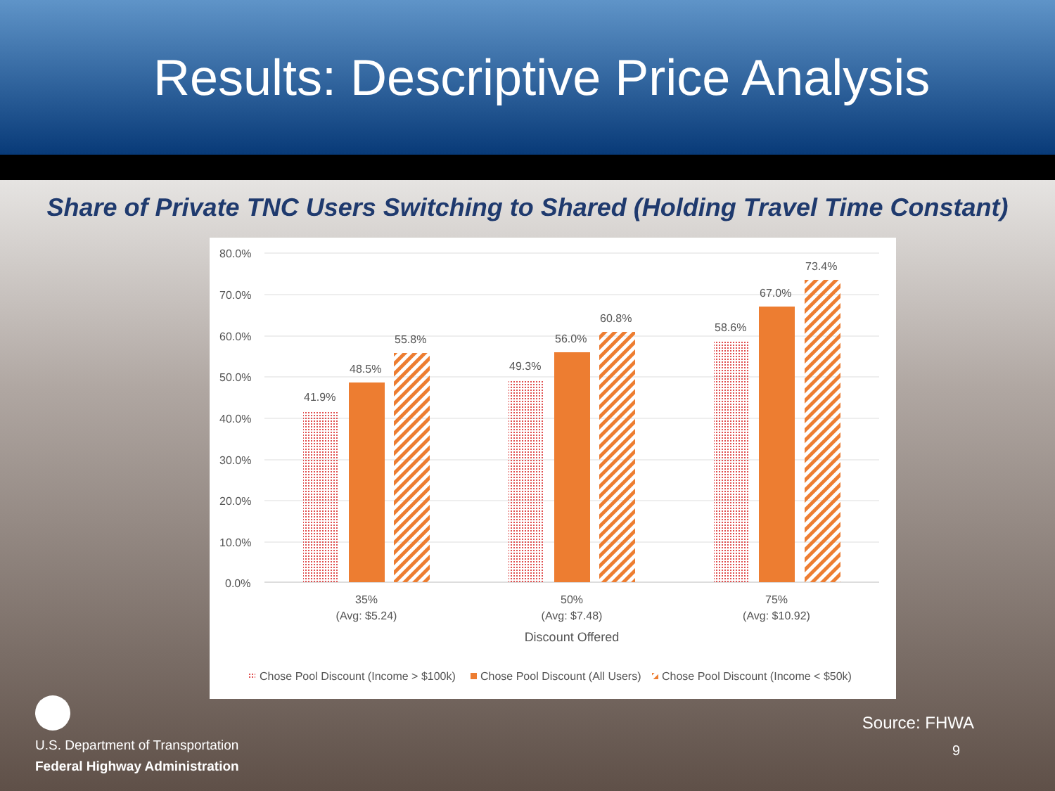Results: Descriptive Price Analysis
Share of Private TNC Users Switching to Shared (Holding Travel Time Constant)
80.0%
70.0%
60.0%
50.0%
40.0%
30.0%
20.0%
10.0%
0.0%
41.9%
48.5%
55.8%
49.3%
56.0%
60.8%
58.6%
67.0%
73.4%
35%
(Avg: $5.24)
50%
(Avg: $7.48)
75%
(Avg: $10.92)
Discount Offered
Chose Pool Discount (Income > $100k)
Chose Pool Discount (All Users)
Chose Pool Discount (Income < $50k)
U.S. Department of Transportation
Federal Highway Administration
Source: FHWA
9